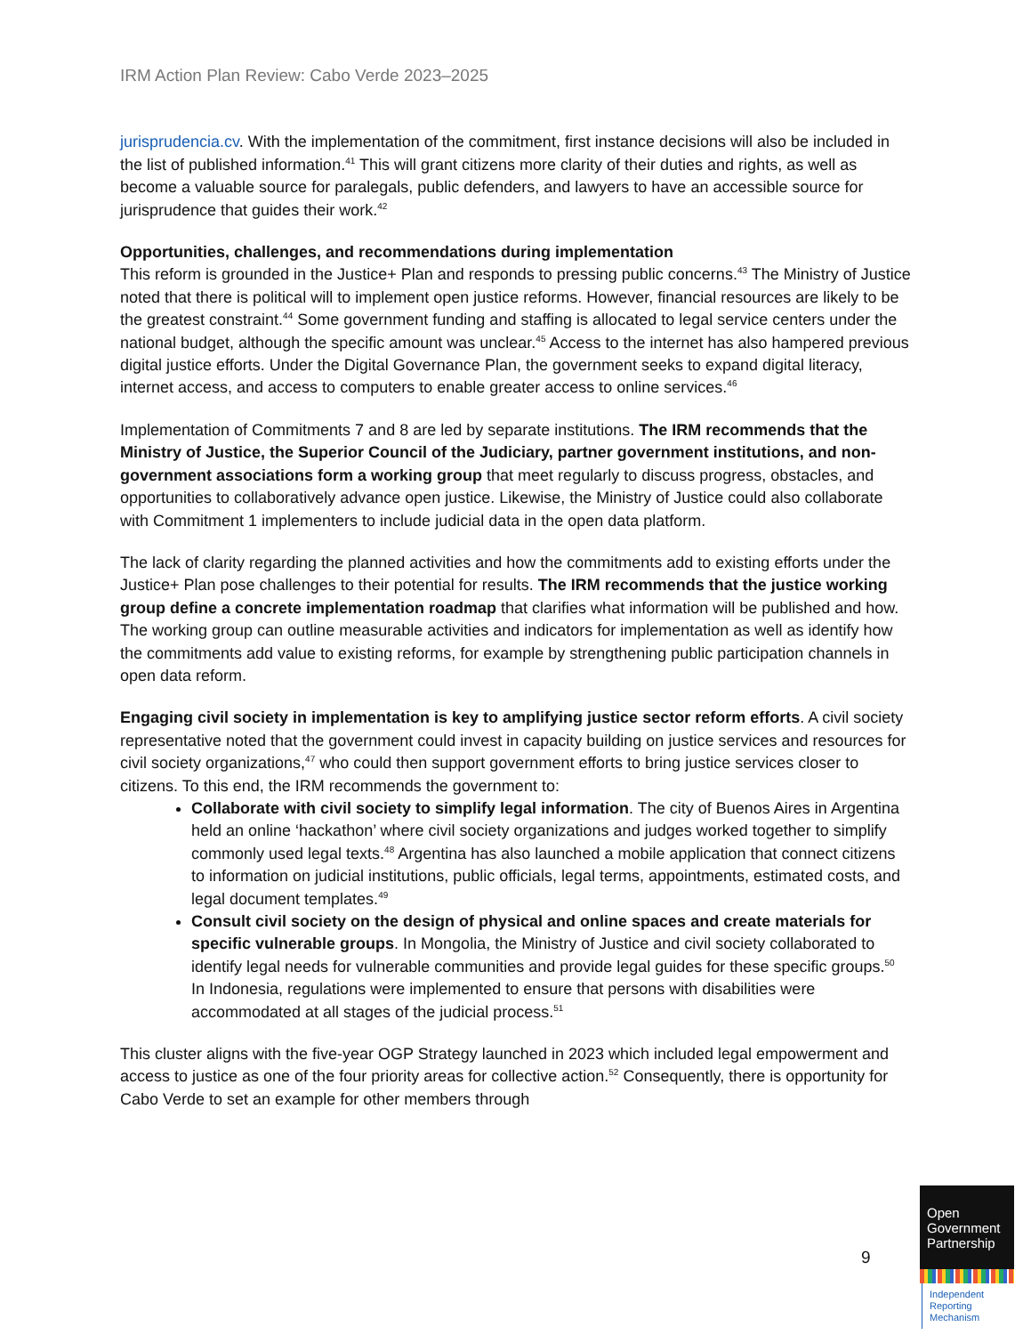IRM Action Plan Review: Cabo Verde 2023–2025
jurisprudencia.cv. With the implementation of the commitment, first instance decisions will also be included in the list of published information.<sup>41</sup> This will grant citizens more clarity of their duties and rights, as well as become a valuable source for paralegals, public defenders, and lawyers to have an accessible source for jurisprudence that guides their work.<sup>42</sup>
Opportunities, challenges, and recommendations during implementation
This reform is grounded in the Justice+ Plan and responds to pressing public concerns.<sup>43</sup> The Ministry of Justice noted that there is political will to implement open justice reforms. However, financial resources are likely to be the greatest constraint.<sup>44</sup> Some government funding and staffing is allocated to legal service centers under the national budget, although the specific amount was unclear.<sup>45</sup> Access to the internet has also hampered previous digital justice efforts. Under the Digital Governance Plan, the government seeks to expand digital literacy, internet access, and access to computers to enable greater access to online services.<sup>46</sup>
Implementation of Commitments 7 and 8 are led by separate institutions. The IRM recommends that the Ministry of Justice, the Superior Council of the Judiciary, partner government institutions, and non-government associations form a working group that meet regularly to discuss progress, obstacles, and opportunities to collaboratively advance open justice. Likewise, the Ministry of Justice could also collaborate with Commitment 1 implementers to include judicial data in the open data platform.
The lack of clarity regarding the planned activities and how the commitments add to existing efforts under the Justice+ Plan pose challenges to their potential for results. The IRM recommends that the justice working group define a concrete implementation roadmap that clarifies what information will be published and how. The working group can outline measurable activities and indicators for implementation as well as identify how the commitments add value to existing reforms, for example by strengthening public participation channels in open data reform.
Engaging civil society in implementation is key to amplifying justice sector reform efforts. A civil society representative noted that the government could invest in capacity building on justice services and resources for civil society organizations,<sup>47</sup> who could then support government efforts to bring justice services closer to citizens. To this end, the IRM recommends the government to:
Collaborate with civil society to simplify legal information. The city of Buenos Aires in Argentina held an online ‘hackathon’ where civil society organizations and judges worked together to simplify commonly used legal texts.<sup>48</sup> Argentina has also launched a mobile application that connect citizens to information on judicial institutions, public officials, legal terms, appointments, estimated costs, and legal document templates.<sup>49</sup>
Consult civil society on the design of physical and online spaces and create materials for specific vulnerable groups. In Mongolia, the Ministry of Justice and civil society collaborated to identify legal needs for vulnerable communities and provide legal guides for these specific groups.<sup>50</sup> In Indonesia, regulations were implemented to ensure that persons with disabilities were accommodated at all stages of the judicial process.<sup>51</sup>
This cluster aligns with the five-year OGP Strategy launched in 2023 which included legal empowerment and access to justice as one of the four priority areas for collective action.<sup>52</sup> Consequently, there is opportunity for Cabo Verde to set an example for other members through
9
Open Government Partnership
Independent Reporting Mechanism